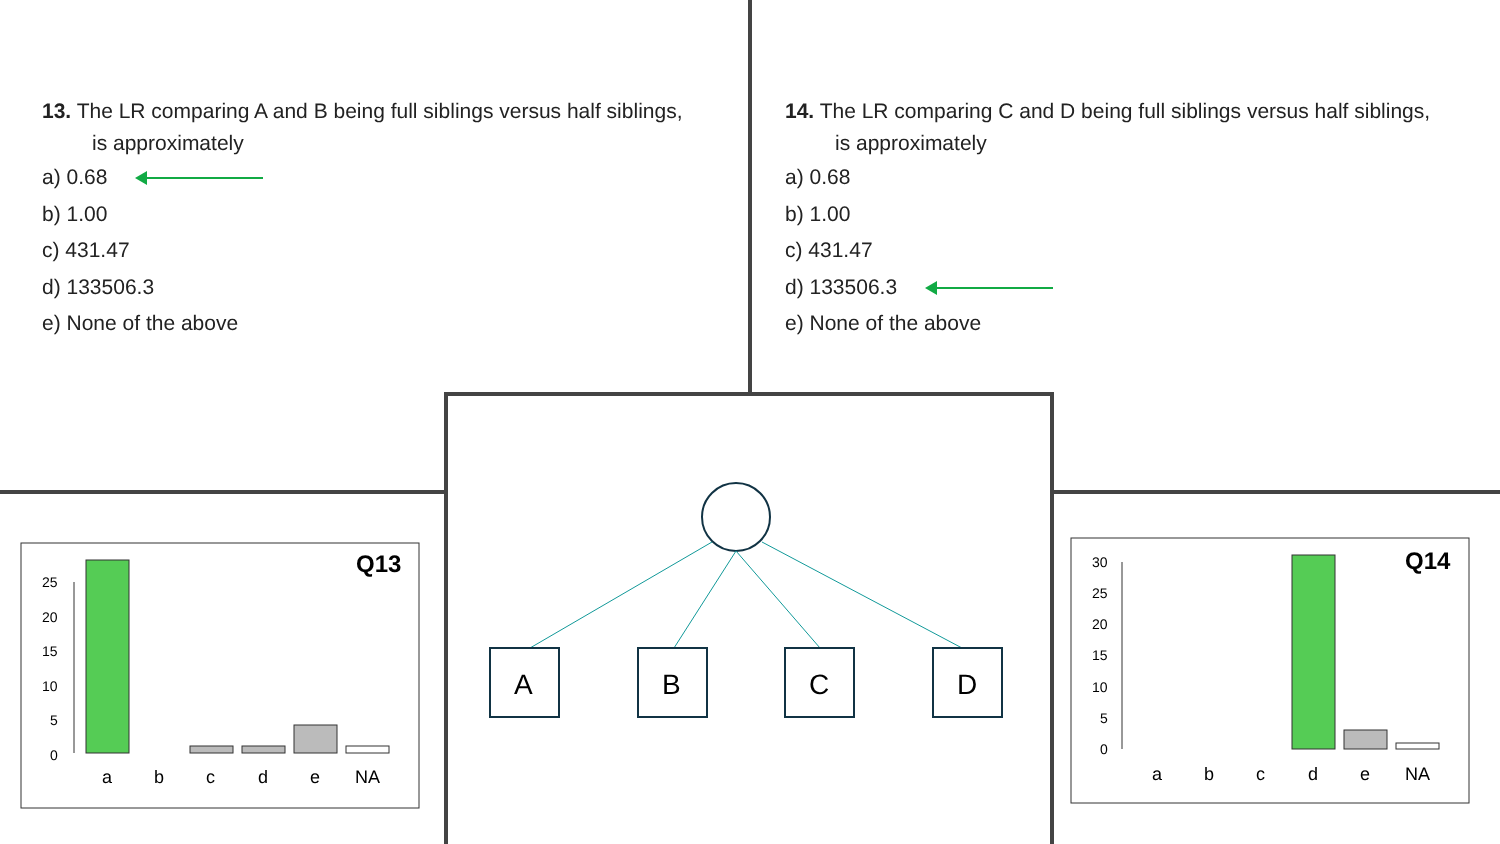13. The LR comparing A and B being full siblings versus half siblings,
is approximately
a) 0.68
b) 1.00
c) 431.47
d) 133506.3
e) None of the above
14. The LR comparing C and D being full siblings versus half siblings,
is approximately
a) 0.68
b) 1.00
c) 431.47
d) 133506.3
e) None of the above
Q13
25
20
15
10
5
0
a
b
c
d
e
NA
Q14
30
25
20
15
10
5
0
a
b
c
d
e
NA
A
B
C
D